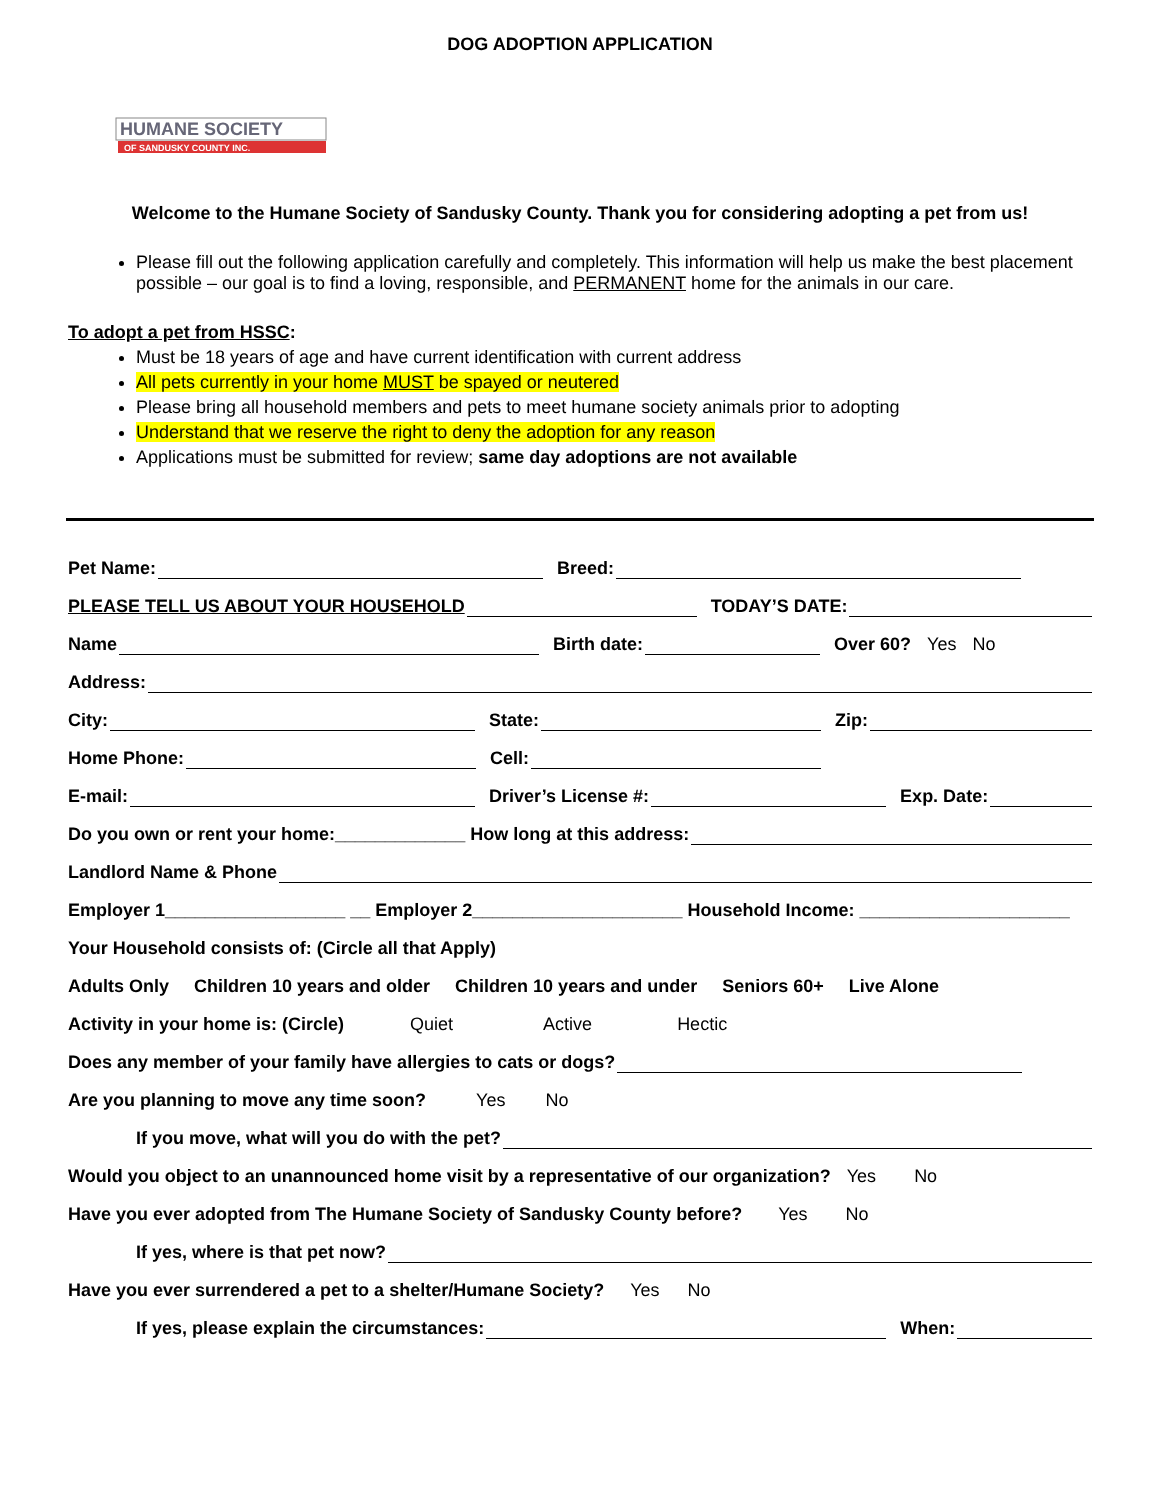DOG ADOPTION APPLICATION
HUMANE SOCIETY
OF SANDUSKY COUNTY INC.
Welcome to the Humane Society of Sandusky County. Thank you for considering adopting a pet from us!
Please fill out the following application carefully and completely. This information will help us make the best placement possible – our goal is to find a loving, responsible, and PERMANENT home for the animals in our care.
To adopt a pet from HSSC:
Must be 18 years of age and have current identification with current address
All pets currently in your home MUST be spayed or neutered
Please bring all household members and pets to meet humane society animals prior to adopting
Understand that we reserve the right to deny the adoption for any reason
Applications must be submitted for review; same day adoptions are not available
Pet Name: Breed:
PLEASE TELL US ABOUT YOUR HOUSEHOLD TODAY’S DATE:
Name Birth date: Over 60? Yes No
Address:
City: State: Zip:
Home Phone: Cell:
E-mail: Driver’s License #: Exp. Date:
Do you own or rent your home:_____________ How long at this address:
Landlord Name & Phone
Employer 1__________________ __ Employer 2_____________________ Household Income: _____________________
Your Household consists of: (Circle all that Apply)
Adults Only Children 10 years and older Children 10 years and under Seniors 60+ Live Alone
Activity in your home is: (Circle) Quiet Active Hectic
Does any member of your family have allergies to cats or dogs?
Are you planning to move any time soon? Yes No
If you move, what will you do with the pet?
Would you object to an unannounced home visit by a representative of our organization? Yes No
Have you ever adopted from The Humane Society of Sandusky County before? Yes No
If yes, where is that pet now?
Have you ever surrendered a pet to a shelter/Humane Society? Yes No
If yes, please explain the circumstances: When: